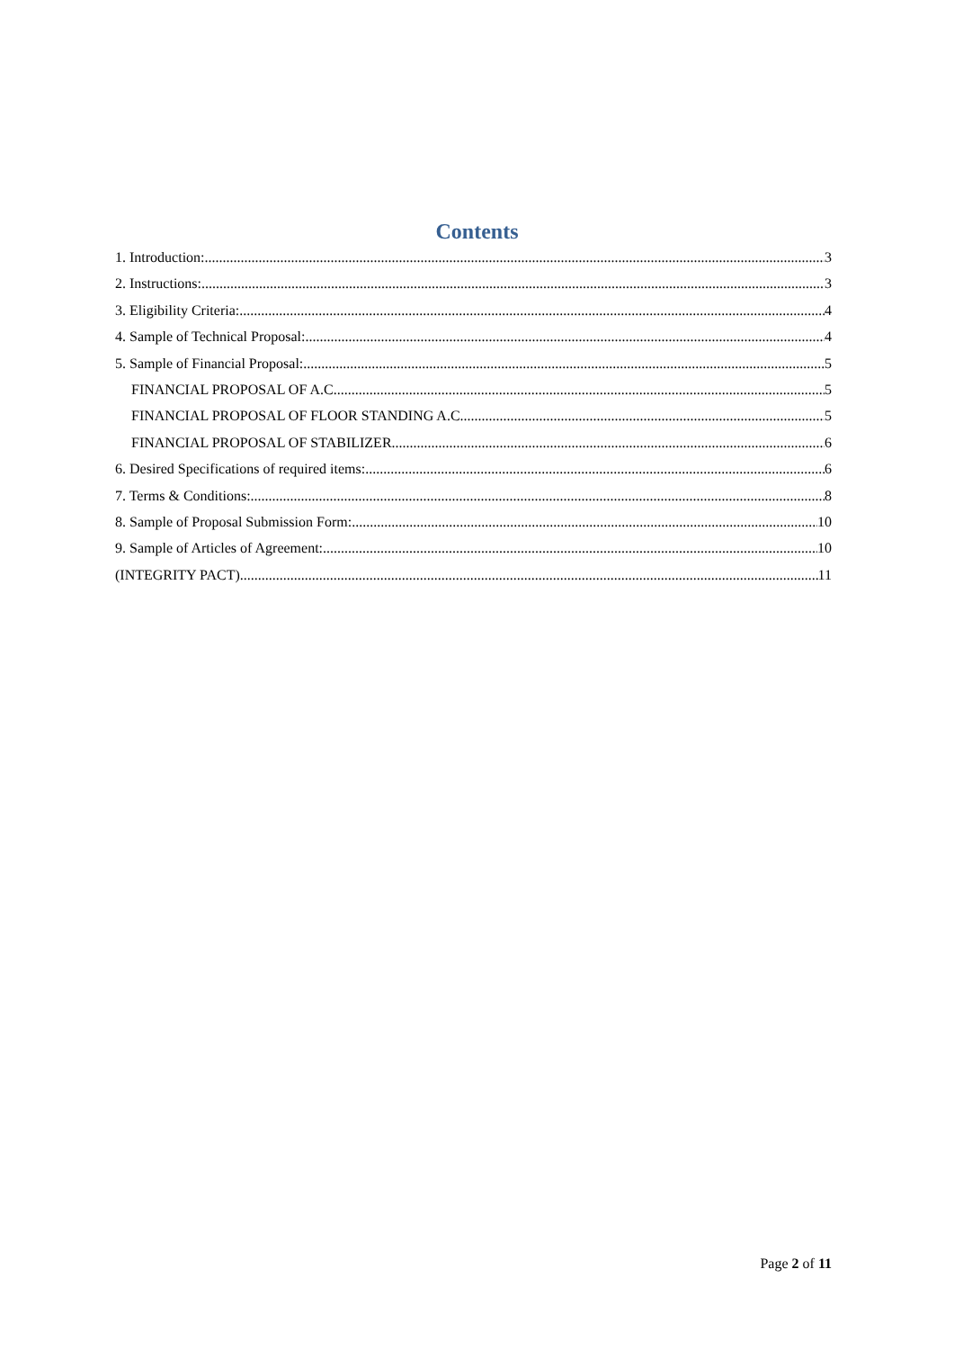Contents
1. Introduction: 3
2. Instructions: 3
3. Eligibility Criteria: 4
4. Sample of Technical Proposal: 4
5. Sample of Financial Proposal: 5
FINANCIAL PROPOSAL OF A.C 5
FINANCIAL PROPOSAL OF FLOOR STANDING A.C 5
FINANCIAL PROPOSAL OF STABILIZER 6
6. Desired Specifications of required items: 6
7. Terms & Conditions: 8
8. Sample of Proposal Submission Form: 10
9. Sample of Articles of Agreement: 10
(INTEGRITY PACT) 11
Page 2 of 11